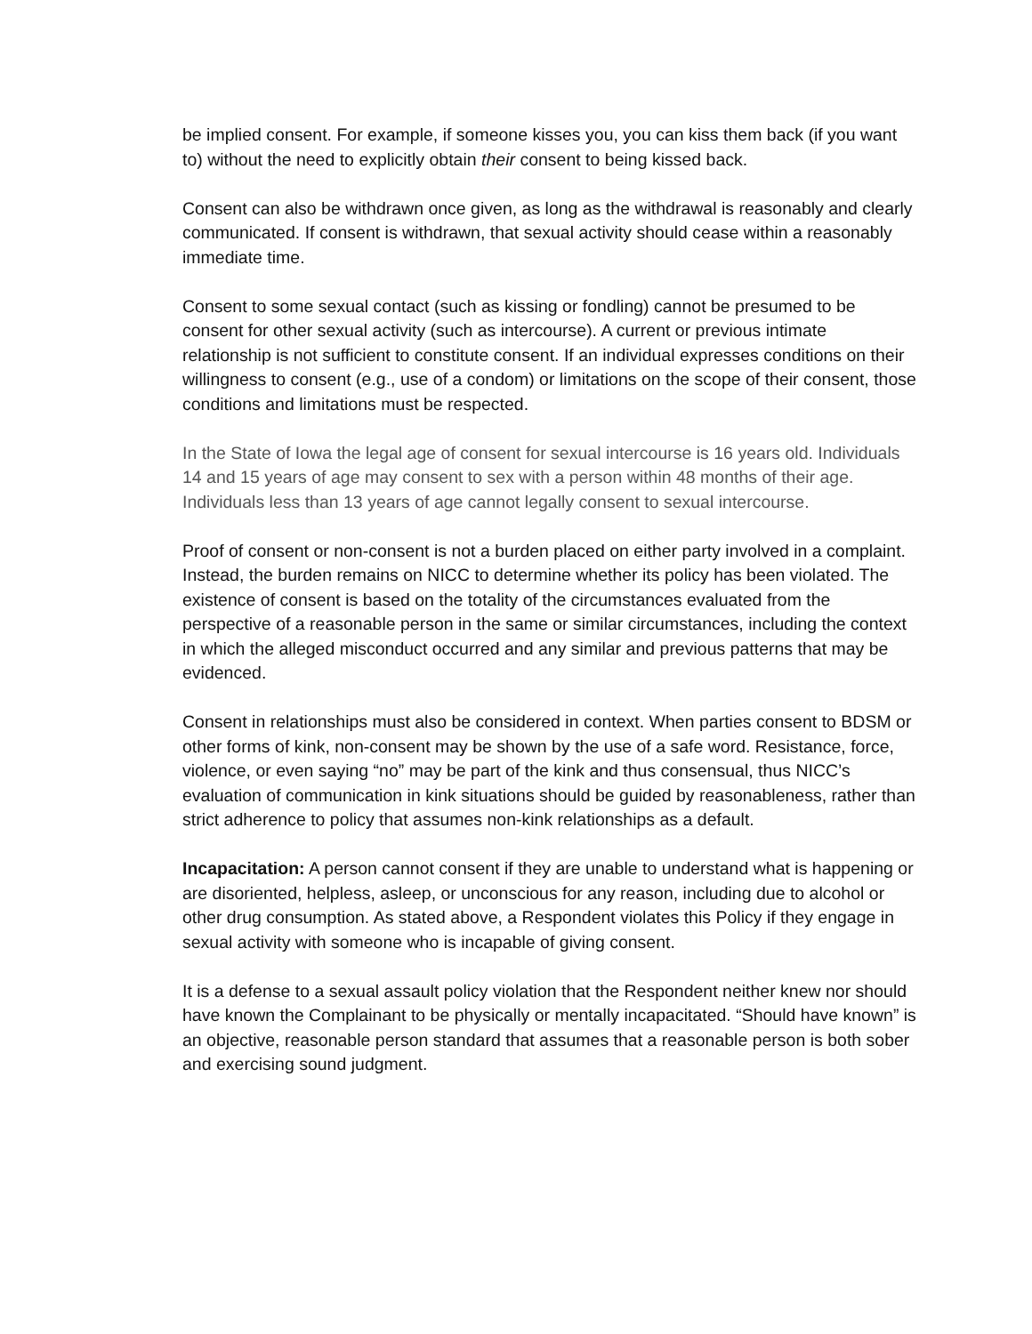be implied consent. For example, if someone kisses you, you can kiss them back (if you want to) without the need to explicitly obtain their consent to being kissed back.
Consent can also be withdrawn once given, as long as the withdrawal is reasonably and clearly communicated. If consent is withdrawn, that sexual activity should cease within a reasonably immediate time.
Consent to some sexual contact (such as kissing or fondling) cannot be presumed to be consent for other sexual activity (such as intercourse). A current or previous intimate relationship is not sufficient to constitute consent. If an individual expresses conditions on their willingness to consent (e.g., use of a condom) or limitations on the scope of their consent, those conditions and limitations must be respected.
In the State of Iowa the legal age of consent for sexual intercourse is 16 years old. Individuals 14 and 15 years of age may consent to sex with a person within 48 months of their age. Individuals less than 13 years of age cannot legally consent to sexual intercourse.
Proof of consent or non-consent is not a burden placed on either party involved in a complaint. Instead, the burden remains on NICC to determine whether its policy has been violated. The existence of consent is based on the totality of the circumstances evaluated from the perspective of a reasonable person in the same or similar circumstances, including the context in which the alleged misconduct occurred and any similar and previous patterns that may be evidenced.
Consent in relationships must also be considered in context. When parties consent to BDSM or other forms of kink, non-consent may be shown by the use of a safe word. Resistance, force, violence, or even saying “no” may be part of the kink and thus consensual, thus NICC’s evaluation of communication in kink situations should be guided by reasonableness, rather than strict adherence to policy that assumes non-kink relationships as a default.
Incapacitation: A person cannot consent if they are unable to understand what is happening or are disoriented, helpless, asleep, or unconscious for any reason, including due to alcohol or other drug consumption. As stated above, a Respondent violates this Policy if they engage in sexual activity with someone who is incapable of giving consent.
It is a defense to a sexual assault policy violation that the Respondent neither knew nor should have known the Complainant to be physically or mentally incapacitated. “Should have known” is an objective, reasonable person standard that assumes that a reasonable person is both sober and exercising sound judgment.